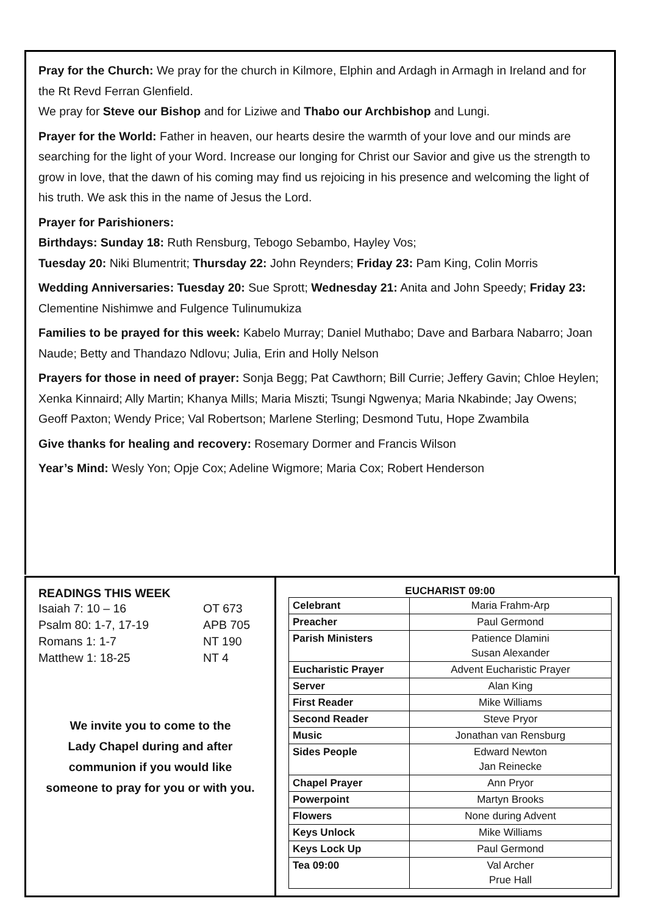Pray for the Church: We pray for the church in Kilmore, Elphin and Ardagh in Armagh in Ireland and for the Rt Revd Ferran Glenfield.
We pray for Steve our Bishop and for Liziwe and Thabo our Archbishop and Lungi.
Prayer for the World: Father in heaven, our hearts desire the warmth of your love and our minds are searching for the light of your Word. Increase our longing for Christ our Savior and give us the strength to grow in love, that the dawn of his coming may find us rejoicing in his presence and welcoming the light of his truth. We ask this in the name of Jesus the Lord.
Prayer for Parishioners:
Birthdays: Sunday 18: Ruth Rensburg, Tebogo Sebambo, Hayley Vos;
Tuesday 20: Niki Blumentrit; Thursday 22: John Reynders; Friday 23: Pam King, Colin Morris
Wedding Anniversaries: Tuesday 20: Sue Sprott; Wednesday 21: Anita and John Speedy; Friday 23: Clementine Nishimwe and Fulgence Tulinumukiza
Families to be prayed for this week: Kabelo Murray; Daniel Muthabo; Dave and Barbara Nabarro; Joan Naude; Betty and Thandazo Ndlovu; Julia, Erin and Holly Nelson
Prayers for those in need of prayer: Sonja Begg; Pat Cawthorn; Bill Currie; Jeffery Gavin; Chloe Heylen; Xenka Kinnaird; Ally Martin; Khanya Mills; Maria Miszti; Tsungi Ngwenya; Maria Nkabinde; Jay Owens; Geoff Paxton; Wendy Price; Val Robertson; Marlene Sterling; Desmond Tutu, Hope Zwambila
Give thanks for healing and recovery: Rosemary Dormer and Francis Wilson
Year’s Mind: Wesly Yon; Opje Cox; Adeline Wigmore; Maria Cox; Robert Henderson
READINGS THIS WEEK
| Isaiah 7: 10 – 16 | OT 673 |
| Psalm 80: 1-7, 17-19 | APB 705 |
| Romans 1: 1-7 | NT 190 |
| Matthew 1: 18-25 | NT 4 |
We invite you to come to the
Lady Chapel during and after
communion if you would like
someone to pray for you or with you.
EUCHARIST 09:00
| Celebrant | Maria Frahm-Arp |
| Preacher | Paul Germond |
| Parish Ministers | Patience Dlamini Susan Alexander |
| Eucharistic Prayer | Advent Eucharistic Prayer |
| Server | Alan King |
| First Reader | Mike Williams |
| Second Reader | Steve Pryor |
| Music | Jonathan van Rensburg |
| Sides People | Edward Newton Jan Reinecke |
| Chapel Prayer | Ann Pryor |
| Powerpoint | Martyn Brooks |
| Flowers | None during Advent |
| Keys Unlock | Mike Williams |
| Keys Lock Up | Paul Germond |
| Tea 09:00 | Val Archer Prue Hall |